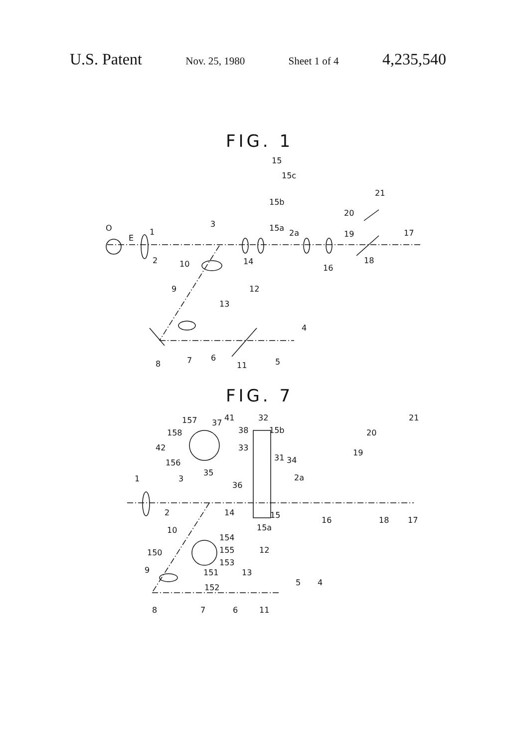U.S. Patent Nov. 25, 1980 Sheet 1 of 4 4,235,540
FIG. 1
O
E
1
2
3
14
10
9
12
13
4
8
7
6
11
5
15
15c
15b
15a
2a
16
18
17
19
20
21
FIG. 7
157
37
41
32
158
38
15b
42
33
156
31
34
35
3
1
36
2a
2
14
15
16
18
17
15a
10
154
155
150
153
12
9
151
13
5
4
152
8
7
6
11
19
20
21